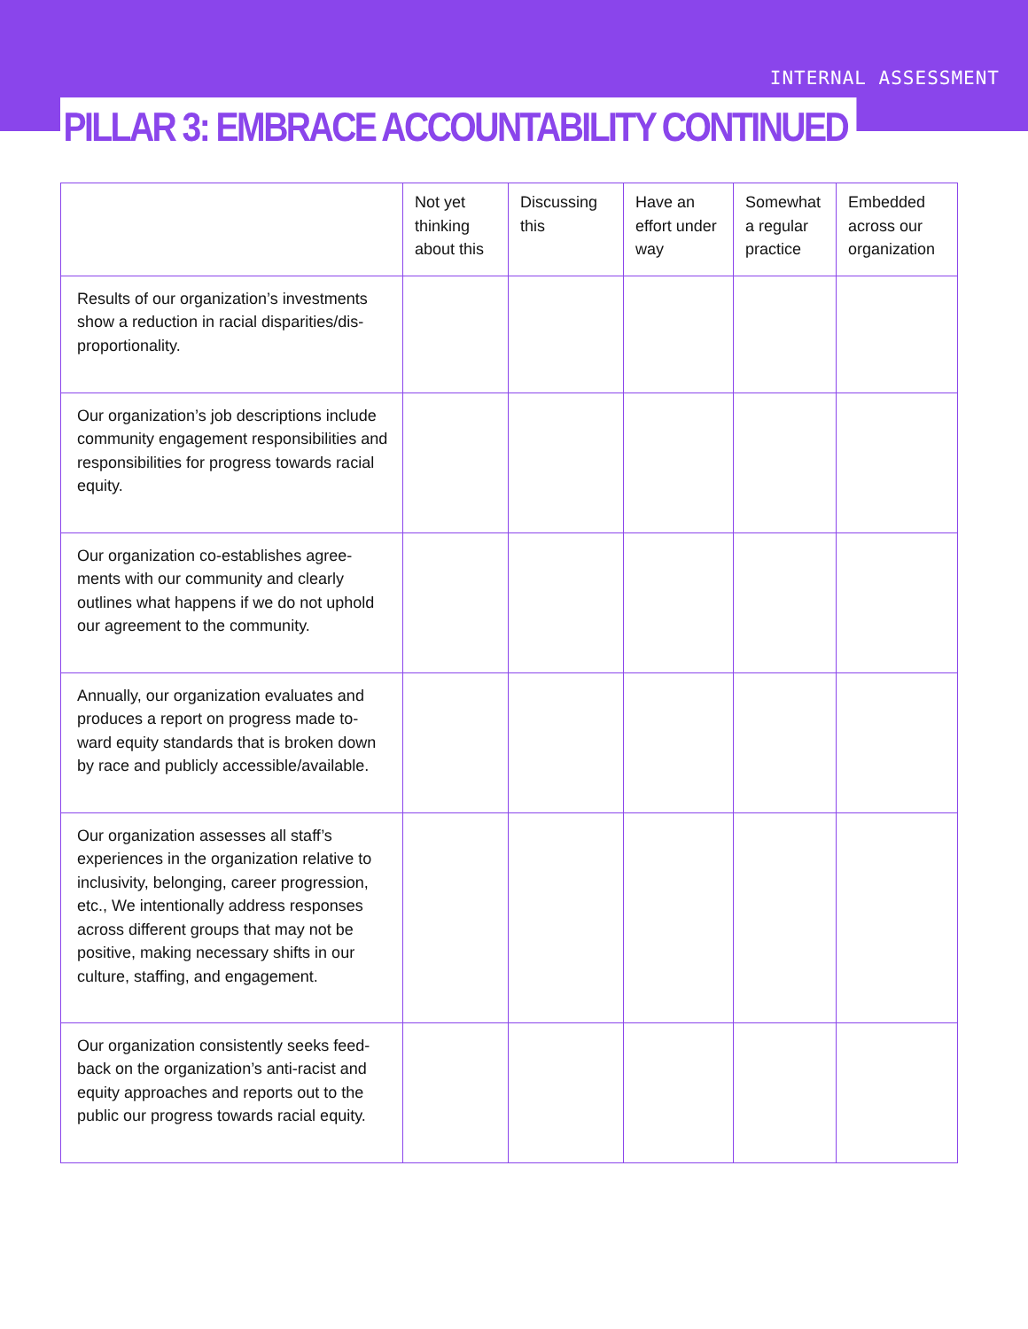INTERNAL ASSESSMENT
PILLAR 3: EMBRACE ACCOUNTABILITY CONTINUED
| | Not yet thinking about this | Discussing this | Have an effort under way | Somewhat a regular practice | Embedded across our organization |
| --- | --- | --- | --- | --- | --- |
| Results of our organization’s investments show a reduction in racial disparities/dis-proportionality. | | | | | |
| Our organization’s job descriptions include community engagement responsibilities and responsibilities for progress towards racial equity. | | | | | |
| Our organization co-establishes agree-ments with our community and clearly outlines what happens if we do not uphold our agreement to the community. | | | | | |
| Annually, our organization evaluates and produces a report on progress made to-ward equity standards that is broken down by race and publicly accessible/available. | | | | | |
| Our organization assesses all staff’s experiences in the organization relative to inclusivity, belonging, career progression, etc., We intentionally address responses across different groups that may not be positive, making necessary shifts in our culture, staffing, and engagement. | | | | | |
| Our organization consistently seeks feed-back on the organization’s anti-racist and equity approaches and reports out to the public our progress towards racial equity. | | | | | |